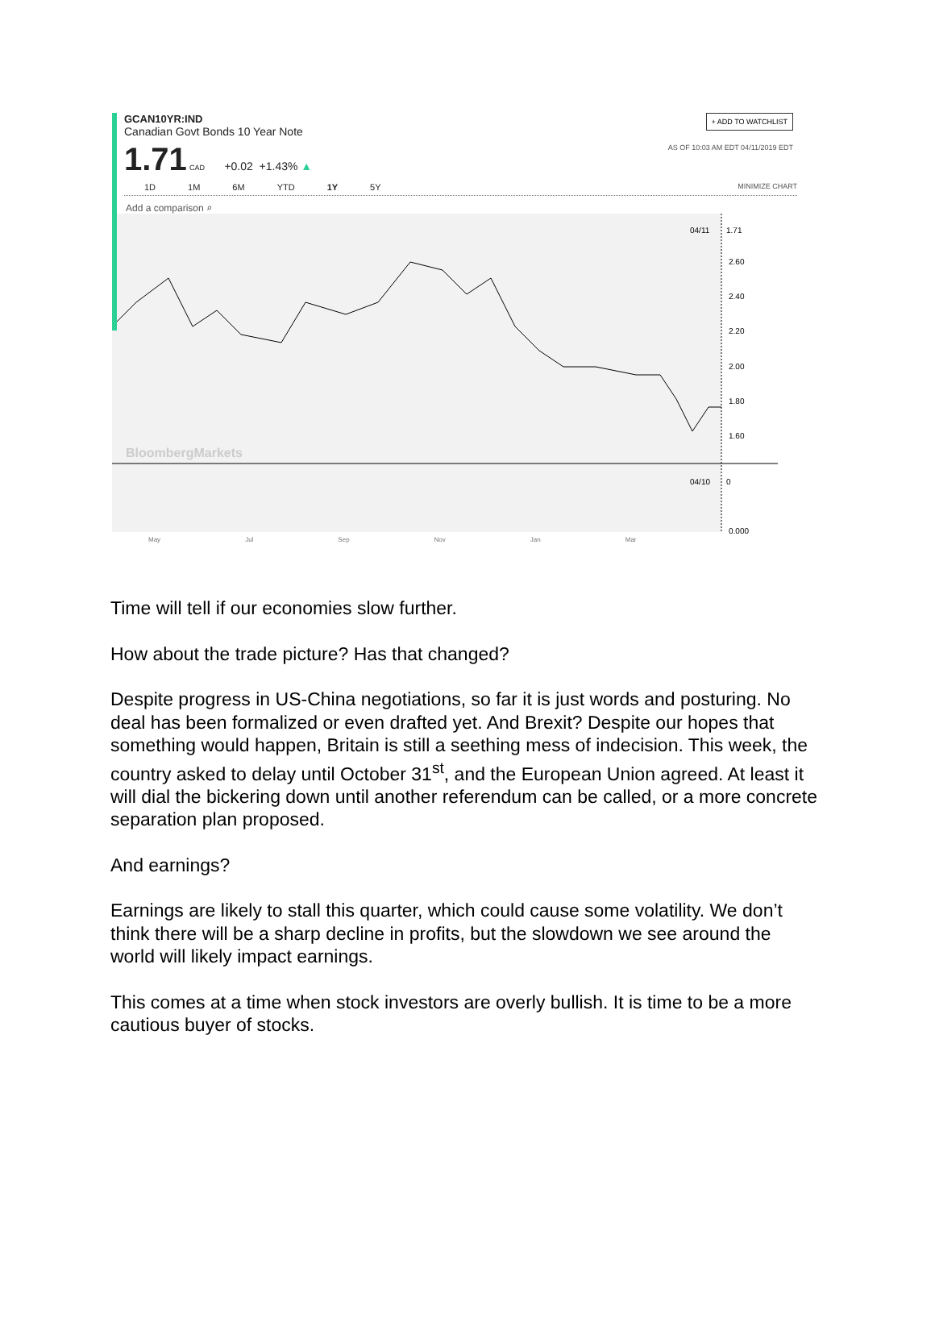+ ADD TO WATCHLIST
AS OF 10:03 AM EDT 04/11/2019 EDT
GCAN10YR:IND
Canadian Govt Bonds 10 Year Note
1.71 CAD +0.02 +1.43% ▲
1D 1M 6M YTD 1Y 5Y MINIMIZE CHART
Add a comparison ⌕
04/11
1.71
2.60
2.40
2.20
2.00
1.80
1.60
BloombergMarkets
04/10
0
0.000
May Jul Sep Nov Jan Mar
Time will tell if our economies slow further.
How about the trade picture? Has that changed?
Despite progress in US-China negotiations, so far it is just words and posturing. No deal has been formalized or even drafted yet. And Brexit? Despite our hopes that something would happen, Britain is still a seething mess of indecision. This week, the country asked to delay until October 31<sup>st</sup>, and the European Union agreed. At least it will dial the bickering down until another referendum can be called, or a more concrete separation plan proposed.
And earnings?
Earnings are likely to stall this quarter, which could cause some volatility. We don’t think there will be a sharp decline in profits, but the slowdown we see around the world will likely impact earnings.
This comes at a time when stock investors are overly bullish. It is time to be a more cautious buyer of stocks.